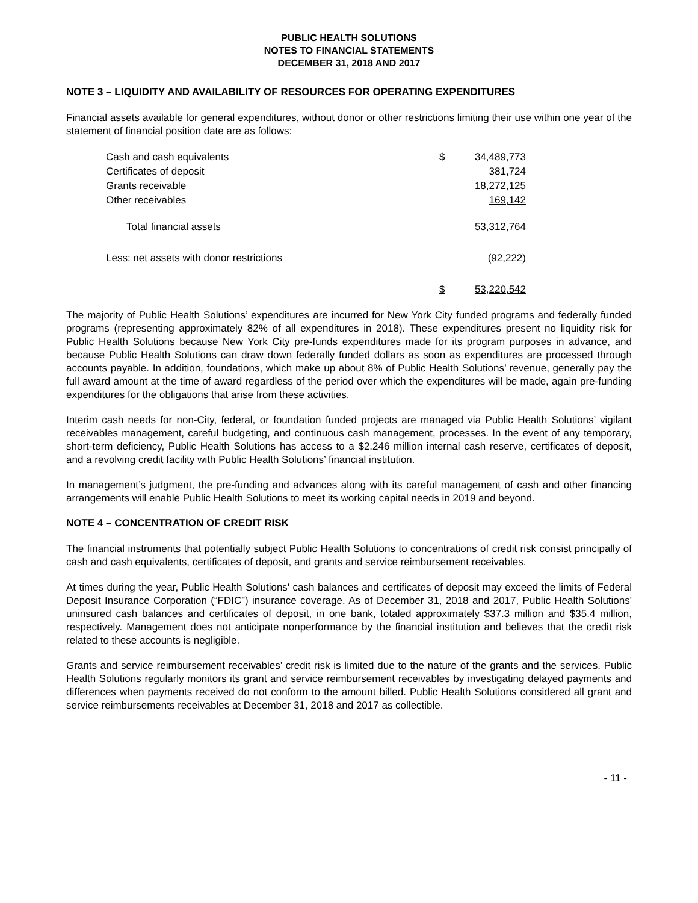PUBLIC HEALTH SOLUTIONS
NOTES TO FINANCIAL STATEMENTS
DECEMBER 31, 2018 AND 2017
NOTE 3 – LIQUIDITY AND AVAILABILITY OF RESOURCES FOR OPERATING EXPENDITURES
Financial assets available for general expenditures, without donor or other restrictions limiting their use within one year of the statement of financial position date are as follows:
| Cash and cash equivalents | $ | 34,489,773 |
| Certificates of deposit | | 381,724 |
| Grants receivable | | 18,272,125 |
| Other receivables | | 169,142 |
| Total financial assets | | 53,312,764 |
| Less: net assets with donor restrictions | | (92,222) |
| | $ | 53,220,542 |
The majority of Public Health Solutions’ expenditures are incurred for New York City funded programs and federally funded programs (representing approximately 82% of all expenditures in 2018). These expenditures present no liquidity risk for Public Health Solutions because New York City pre-funds expenditures made for its program purposes in advance, and because Public Health Solutions can draw down federally funded dollars as soon as expenditures are processed through accounts payable. In addition, foundations, which make up about 8% of Public Health Solutions’ revenue, generally pay the full award amount at the time of award regardless of the period over which the expenditures will be made, again pre-funding expenditures for the obligations that arise from these activities.
Interim cash needs for non-City, federal, or foundation funded projects are managed via Public Health Solutions’ vigilant receivables management, careful budgeting, and continuous cash management, processes. In the event of any temporary, short-term deficiency, Public Health Solutions has access to a $2.246 million internal cash reserve, certificates of deposit, and a revolving credit facility with Public Health Solutions’ financial institution.
In management’s judgment, the pre-funding and advances along with its careful management of cash and other financing arrangements will enable Public Health Solutions to meet its working capital needs in 2019 and beyond.
NOTE 4 – CONCENTRATION OF CREDIT RISK
The financial instruments that potentially subject Public Health Solutions to concentrations of credit risk consist principally of cash and cash equivalents, certificates of deposit, and grants and service reimbursement receivables.
At times during the year, Public Health Solutions' cash balances and certificates of deposit may exceed the limits of Federal Deposit Insurance Corporation (“FDIC”) insurance coverage. As of December 31, 2018 and 2017, Public Health Solutions' uninsured cash balances and certificates of deposit, in one bank, totaled approximately $37.3 million and $35.4 million, respectively. Management does not anticipate nonperformance by the financial institution and believes that the credit risk related to these accounts is negligible.
Grants and service reimbursement receivables’ credit risk is limited due to the nature of the grants and the services. Public Health Solutions regularly monitors its grant and service reimbursement receivables by investigating delayed payments and differences when payments received do not conform to the amount billed. Public Health Solutions considered all grant and service reimbursements receivables at December 31, 2018 and 2017 as collectible.
- 11 -